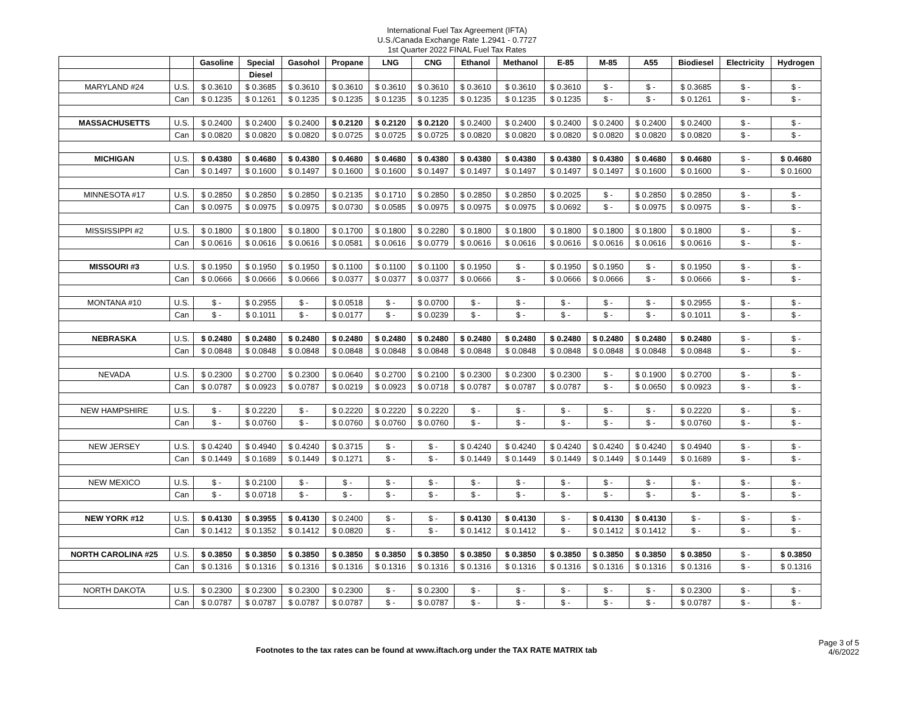International Fuel Tax Agreement (IFTA)
U.S./Canada Exchange Rate 1.2941 - 0.7727
1st Quarter 2022 FINAL Fuel Tax Rates
| | | Gasoline | Special | Gasohol | Propane | LNG | CNG | Ethanol | Methanol | E-85 | M-85 | A55 | Biodiesel | Electricity | Hydrogen |
| --- | --- | --- | --- | --- | --- | --- | --- | --- | --- | --- | --- | --- | --- | --- | --- |
| | | | Diesel | | | | | | | | | | | | |
| MARYLAND #24 | U.S. | $ 0.3610 | $ 0.3685 | $ 0.3610 | $ 0.3610 | $ 0.3610 | $ 0.3610 | $ 0.3610 | $ 0.3610 | $ 0.3610 | $ - | $ - | $ 0.3685 | $ - | $ - |
| | Can | $ 0.1235 | $ 0.1261 | $ 0.1235 | $ 0.1235 | $ 0.1235 | $ 0.1235 | $ 0.1235 | $ 0.1235 | $ 0.1235 | $ - | $ - | $ 0.1261 | $ - | $ - |
| MASSACHUSETTS | U.S. | $ 0.2400 | $ 0.2400 | $ 0.2400 | $ 0.2120 | $ 0.2120 | $ 0.2120 | $ 0.2400 | $ 0.2400 | $ 0.2400 | $ 0.2400 | $ 0.2400 | $ 0.2400 | $ - | $ - |
| | Can | $ 0.0820 | $ 0.0820 | $ 0.0820 | $ 0.0725 | $ 0.0725 | $ 0.0725 | $ 0.0820 | $ 0.0820 | $ 0.0820 | $ 0.0820 | $ 0.0820 | $ 0.0820 | $ - | $ - |
| MICHIGAN | U.S. | $ 0.4380 | $ 0.4680 | $ 0.4380 | $ 0.4680 | $ 0.4680 | $ 0.4380 | $ 0.4380 | $ 0.4380 | $ 0.4380 | $ 0.4380 | $ 0.4680 | $ 0.4680 | $ - | $ 0.4680 |
| | Can | $ 0.1497 | $ 0.1600 | $ 0.1497 | $ 0.1600 | $ 0.1600 | $ 0.1497 | $ 0.1497 | $ 0.1497 | $ 0.1497 | $ 0.1497 | $ 0.1600 | $ 0.1600 | $ - | $ 0.1600 |
| MINNESOTA #17 | U.S. | $ 0.2850 | $ 0.2850 | $ 0.2850 | $ 0.2135 | $ 0.1710 | $ 0.2850 | $ 0.2850 | $ 0.2850 | $ 0.2025 | $ - | $ 0.2850 | $ 0.2850 | $ - | $ - |
| | Can | $ 0.0975 | $ 0.0975 | $ 0.0975 | $ 0.0730 | $ 0.0585 | $ 0.0975 | $ 0.0975 | $ 0.0975 | $ 0.0692 | $ - | $ 0.0975 | $ 0.0975 | $ - | $ - |
| MISSISSIPPI #2 | U.S. | $ 0.1800 | $ 0.1800 | $ 0.1800 | $ 0.1700 | $ 0.1800 | $ 0.2280 | $ 0.1800 | $ 0.1800 | $ 0.1800 | $ 0.1800 | $ 0.1800 | $ 0.1800 | $ - | $ - |
| | Can | $ 0.0616 | $ 0.0616 | $ 0.0616 | $ 0.0581 | $ 0.0616 | $ 0.0779 | $ 0.0616 | $ 0.0616 | $ 0.0616 | $ 0.0616 | $ 0.0616 | $ 0.0616 | $ - | $ - |
| MISSOURI #3 | U.S. | $ 0.1950 | $ 0.1950 | $ 0.1950 | $ 0.1100 | $ 0.1100 | $ 0.1100 | $ 0.1950 | $ - | $ 0.1950 | $ 0.1950 | $ - | $ 0.1950 | $ - | $ - |
| | Can | $ 0.0666 | $ 0.0666 | $ 0.0666 | $ 0.0377 | $ 0.0377 | $ 0.0377 | $ 0.0666 | $ - | $ 0.0666 | $ 0.0666 | $ - | $ 0.0666 | $ - | $ - |
| MONTANA #10 | U.S. | $ - | $ 0.2955 | $ - | $ 0.0518 | $ - | $ 0.0700 | $ - | $ - | $ - | $ - | $ - | $ 0.2955 | $ - | $ - |
| | Can | $ - | $ 0.1011 | $ - | $ 0.0177 | $ - | $ 0.0239 | $ - | $ - | $ - | $ - | $ - | $ 0.1011 | $ - | $ - |
| NEBRASKA | U.S. | $ 0.2480 | $ 0.2480 | $ 0.2480 | $ 0.2480 | $ 0.2480 | $ 0.2480 | $ 0.2480 | $ 0.2480 | $ 0.2480 | $ 0.2480 | $ 0.2480 | $ 0.2480 | $ - | $ - |
| | Can | $ 0.0848 | $ 0.0848 | $ 0.0848 | $ 0.0848 | $ 0.0848 | $ 0.0848 | $ 0.0848 | $ 0.0848 | $ 0.0848 | $ 0.0848 | $ 0.0848 | $ 0.0848 | $ - | $ - |
| NEVADA | U.S. | $ 0.2300 | $ 0.2700 | $ 0.2300 | $ 0.0640 | $ 0.2700 | $ 0.2100 | $ 0.2300 | $ 0.2300 | $ 0.2300 | $ - | $ 0.1900 | $ 0.2700 | $ - | $ - |
| | Can | $ 0.0787 | $ 0.0923 | $ 0.0787 | $ 0.0219 | $ 0.0923 | $ 0.0718 | $ 0.0787 | $ 0.0787 | $ 0.0787 | $ - | $ 0.0650 | $ 0.0923 | $ - | $ - |
| NEW HAMPSHIRE | U.S. | $ - | $ 0.2220 | $ - | $ 0.2220 | $ 0.2220 | $ 0.2220 | $ - | $ - | $ - | $ - | $ - | $ 0.2220 | $ - | $ - |
| | Can | $ - | $ 0.0760 | $ - | $ 0.0760 | $ 0.0760 | $ 0.0760 | $ - | $ - | $ - | $ - | $ - | $ 0.0760 | $ - | $ - |
| NEW JERSEY | U.S. | $ 0.4240 | $ 0.4940 | $ 0.4240 | $ 0.3715 | $ - | $ - | $ 0.4240 | $ 0.4240 | $ 0.4240 | $ 0.4240 | $ 0.4240 | $ 0.4940 | $ - | $ - |
| | Can | $ 0.1449 | $ 0.1689 | $ 0.1449 | $ 0.1271 | $ - | $ - | $ 0.1449 | $ 0.1449 | $ 0.1449 | $ 0.1449 | $ 0.1449 | $ 0.1689 | $ - | $ - |
| NEW MEXICO | U.S. | $ - | $ 0.2100 | $ - | $ - | $ - | $ - | $ - | $ - | $ - | $ - | $ - | $ - | $ - | $ - |
| | Can | $ - | $ 0.0718 | $ - | $ - | $ - | $ - | $ - | $ - | $ - | $ - | $ - | $ - | $ - | $ - |
| NEW YORK #12 | U.S. | $ 0.4130 | $ 0.3955 | $ 0.4130 | $ 0.2400 | $ - | $ - | $ 0.4130 | $ 0.4130 | $ - | $ 0.4130 | $ 0.4130 | $ - | $ - | $ - |
| | Can | $ 0.1412 | $ 0.1352 | $ 0.1412 | $ 0.0820 | $ - | $ - | $ 0.1412 | $ 0.1412 | $ - | $ 0.1412 | $ 0.1412 | $ - | $ - | $ - |
| NORTH CAROLINA #25 | U.S. | $ 0.3850 | $ 0.3850 | $ 0.3850 | $ 0.3850 | $ 0.3850 | $ 0.3850 | $ 0.3850 | $ 0.3850 | $ 0.3850 | $ 0.3850 | $ 0.3850 | $ 0.3850 | $ - | $ 0.3850 |
| | Can | $ 0.1316 | $ 0.1316 | $ 0.1316 | $ 0.1316 | $ 0.1316 | $ 0.1316 | $ 0.1316 | $ 0.1316 | $ 0.1316 | $ 0.1316 | $ 0.1316 | $ 0.1316 | $ - | $ 0.1316 |
| NORTH DAKOTA | U.S. | $ 0.2300 | $ 0.2300 | $ 0.2300 | $ 0.2300 | $ - | $ 0.2300 | $ - | $ - | $ - | $ - | $ - | $ 0.2300 | $ - | $ - |
| | Can | $ 0.0787 | $ 0.0787 | $ 0.0787 | $ 0.0787 | $ - | $ 0.0787 | $ - | $ - | $ - | $ - | $ - | $ 0.0787 | $ - | $ - |
Footnotes to the tax rates can be found at www.iftach.org under the TAX RATE MATRIX tab
Page 3 of 5
4/6/2022